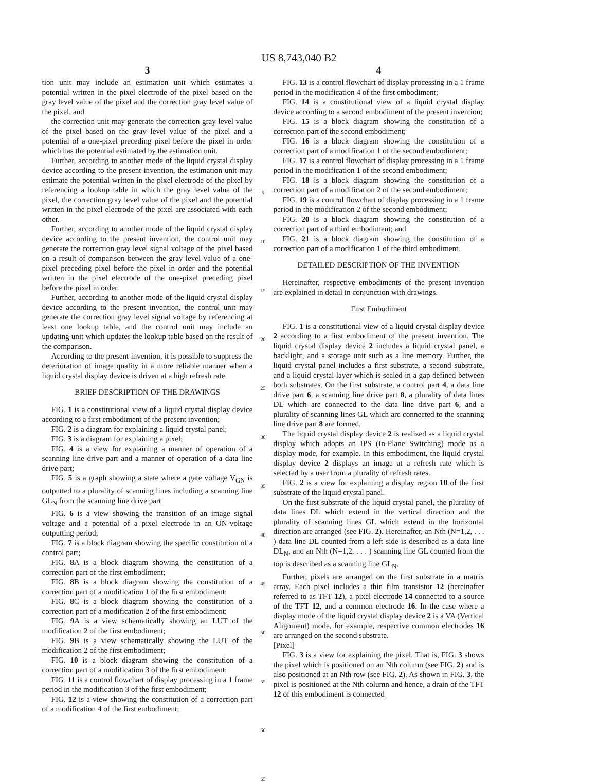US 8,743,040 B2
3
tion unit may include an estimation unit which estimates a potential written in the pixel electrode of the pixel based on the gray level value of the pixel and the correction gray level value of the pixel, and
the correction unit may generate the correction gray level value of the pixel based on the gray level value of the pixel and a potential of a one-pixel preceding pixel before the pixel in order which has the potential estimated by the estimation unit.
Further, according to another mode of the liquid crystal display device according to the present invention, the estimation unit may estimate the potential written in the pixel electrode of the pixel by referencing a lookup table in which the gray level value of the pixel, the correction gray level value of the pixel and the potential written in the pixel electrode of the pixel are associated with each other.
Further, according to another mode of the liquid crystal display device according to the present invention, the control unit may generate the correction gray level signal voltage of the pixel based on a result of comparison between the gray level value of a one-pixel preceding pixel before the pixel in order and the potential written in the pixel electrode of the one-pixel preceding pixel before the pixel in order.
Further, according to another mode of the liquid crystal display device according to the present invention, the control unit may generate the correction gray level signal voltage by referencing at least one lookup table, and the control unit may include an updating unit which updates the lookup table based on the result of the comparison.
According to the present invention, it is possible to suppress the deterioration of image quality in a more reliable manner when a liquid crystal display device is driven at a high refresh rate.
BRIEF DESCRIPTION OF THE DRAWINGS
FIG. 1 is a constitutional view of a liquid crystal display device according to a first embodiment of the present invention;
FIG. 2 is a diagram for explaining a liquid crystal panel;
FIG. 3 is a diagram for explaining a pixel;
FIG. 4 is a view for explaining a manner of operation of a scanning line drive part and a manner of operation of a data line drive part;
FIG. 5 is a graph showing a state where a gate voltage V<sub>GN</sub> is outputted to a plurality of scanning lines including a scanning line GL<sub>N</sub> from the scanning line drive part
FIG. 6 is a view showing the transition of an image signal voltage and a potential of a pixel electrode in an ON-voltage outputting period;
FIG. 7 is a block diagram showing the specific constitution of a control part;
FIG. 8 A is a block diagram showing the constitution of a correction part of the first embodiment;
FIG. 8 B is a block diagram showing the constitution of a correction part of a modification 1 of the first embodiment;
FIG. 8 C is a block diagram showing the constitution of a correction part of a modification 2 of the first embodiment;
FIG. 9 A is a view schematically showing an LUT of the modification 2 of the first embodiment;
FIG. 9 B is a view schematically showing the LUT of the modification 2 of the first embodiment;
FIG. 10 is a block diagram showing the constitution of a correction part of a modification 3 of the first embodiment;
FIG. 11 is a control flowchart of display processing in a 1 frame period in the modification 3 of the first embodiment;
FIG. 12 is a view showing the constitution of a correction part of a modification 4 of the first embodiment;
5
10
15
20
25
30
35
40
45
50
55
60
65
4
FIG. 13 is a control flowchart of display processing in a 1 frame period in the modification 4 of the first embodiment;
FIG. 14 is a constitutional view of a liquid crystal display device according to a second embodiment of the present invention;
FIG. 15 is a block diagram showing the constitution of a correction part of the second embodiment;
FIG. 16 is a block diagram showing the constitution of a correction part of a modification 1 of the second embodiment;
FIG. 17 is a control flowchart of display processing in a 1 frame period in the modification 1 of the second embodiment;
FIG. 18 is a block diagram showing the constitution of a correction part of a modification 2 of the second embodiment;
FIG. 19 is a control flowchart of display processing in a 1 frame period in the modification 2 of the second embodiment;
FIG. 20 is a block diagram showing the constitution of a correction part of a third embodiment; and
FIG. 21 is a block diagram showing the constitution of a correction part of a modification 1 of the third embodiment.
DETAILED DESCRIPTION OF THE INVENTION
Hereinafter, respective embodiments of the present invention are explained in detail in conjunction with drawings.
First Embodiment
FIG. 1 is a constitutional view of a liquid crystal display device 2 according to a first embodiment of the present invention. The liquid crystal display device 2 includes a liquid crystal panel, a backlight, and a storage unit such as a line memory. Further, the liquid crystal panel includes a first substrate, a second substrate, and a liquid crystal layer which is sealed in a gap defined between both substrates. On the first substrate, a control part 4, a data line drive part 6, a scanning line drive part 8, a plurality of data lines DL which are connected to the data line drive part 6, and a plurality of scanning lines GL which are connected to the scanning line drive part 8 are formed.
The liquid crystal display device 2 is realized as a liquid crystal display which adopts an IPS (In-Plane Switching) mode as a display mode, for example. In this embodiment, the liquid crystal display device 2 displays an image at a refresh rate which is selected by a user from a plurality of refresh rates.
FIG. 2 is a view for explaining a display region 10 of the first substrate of the liquid crystal panel.
On the first substrate of the liquid crystal panel, the plurality of data lines DL which extend in the vertical direction and the plurality of scanning lines GL which extend in the horizontal direction are arranged (see FIG. 2). Hereinafter, an Nth (N=1,2, . . . ) data line DL counted from a left side is described as a data line DL<sub>N</sub>, and an Nth (N=1,2, . . . ) scanning line GL counted from the top is described as a scanning line GL<sub>N</sub>.
Further, pixels are arranged on the first substrate in a matrix array. Each pixel includes a thin film transistor 12 (hereinafter referred to as TFT 12), a pixel electrode 14 connected to a source of the TFT 12, and a common electrode 16. In the case where a display mode of the liquid crystal display device 2 is a VA (Vertical Alignment) mode, for example, respective common electrodes 16 are arranged on the second substrate.
[Pixel]
FIG. 3 is a view for explaining the pixel. That is, FIG. 3 shows the pixel which is positioned on an Nth column (see FIG. 2) and is also positioned at an Nth row (see FIG. 2). As shown in FIG. 3, the pixel is positioned at the Nth column and hence, a drain of the TFT 12 of this embodiment is connected